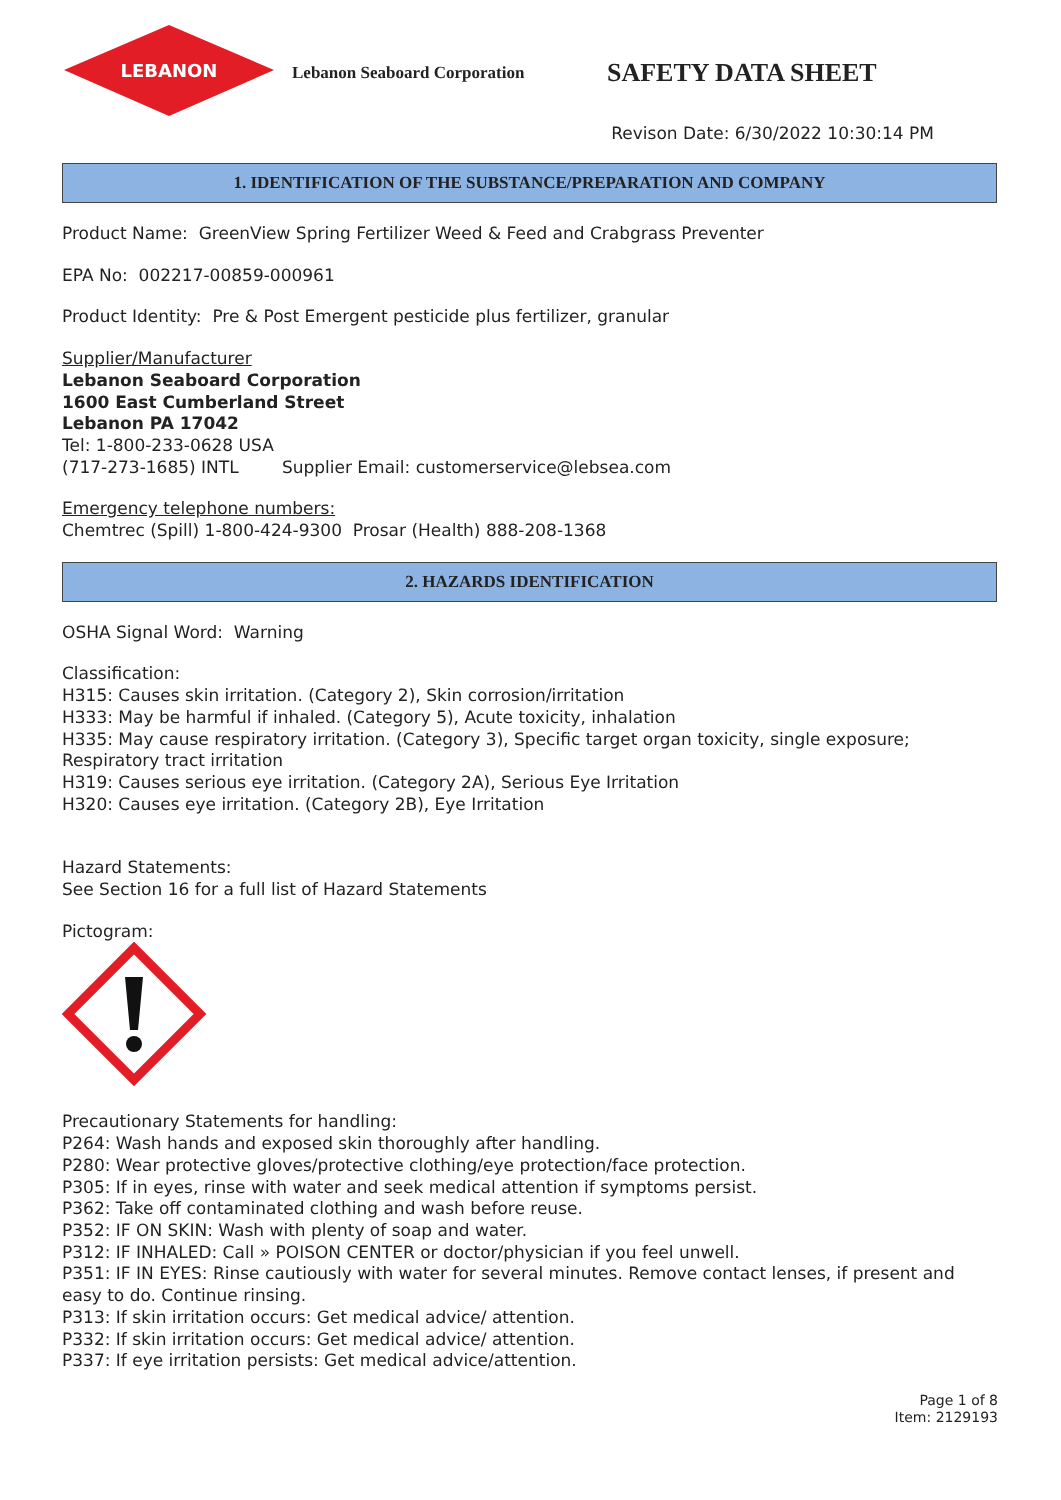LEBANON
Lebanon Seaboard Corporation
SAFETY DATA SHEET
Revison Date: 6/30/2022 10:30:14 PM
1. IDENTIFICATION OF THE SUBSTANCE/PREPARATION AND COMPANY
Product Name: GreenView Spring Fertilizer Weed & Feed and Crabgrass Preventer
EPA No: 002217-00859-000961
Product Identity: Pre & Post Emergent pesticide plus fertilizer, granular
Supplier/Manufacturer
Lebanon Seaboard Corporation
1600 East Cumberland Street
Lebanon PA 17042
Tel: 1-800-233-0628 USA
(717-273-1685) INTL Supplier Email: customerservice@lebsea.com
Emergency telephone numbers:
Chemtrec (Spill) 1-800-424-9300 Prosar (Health) 888-208-1368
2. HAZARDS IDENTIFICATION
OSHA Signal Word: Warning
Classification:
H315: Causes skin irritation. (Category 2), Skin corrosion/irritation
H333: May be harmful if inhaled. (Category 5), Acute toxicity, inhalation
H335: May cause respiratory irritation. (Category 3), Specific target organ toxicity, single exposure; Respiratory tract irritation
H319: Causes serious eye irritation. (Category 2A), Serious Eye Irritation
H320: Causes eye irritation. (Category 2B), Eye Irritation
Hazard Statements:
See Section 16 for a full list of Hazard Statements
Pictogram:
Precautionary Statements for handling:
P264: Wash hands and exposed skin thoroughly after handling.
P280: Wear protective gloves/protective clothing/eye protection/face protection.
P305: If in eyes, rinse with water and seek medical attention if symptoms persist.
P362: Take off contaminated clothing and wash before reuse.
P352: IF ON SKIN: Wash with plenty of soap and water.
P312: IF INHALED: Call » POISON CENTER or doctor/physician if you feel unwell.
P351: IF IN EYES: Rinse cautiously with water for several minutes. Remove contact lenses, if present and easy to do. Continue rinsing.
P313: If skin irritation occurs: Get medical advice/ attention.
P332: If skin irritation occurs: Get medical advice/ attention.
P337: If eye irritation persists: Get medical advice/attention.
Page 1 of 8
Item: 2129193